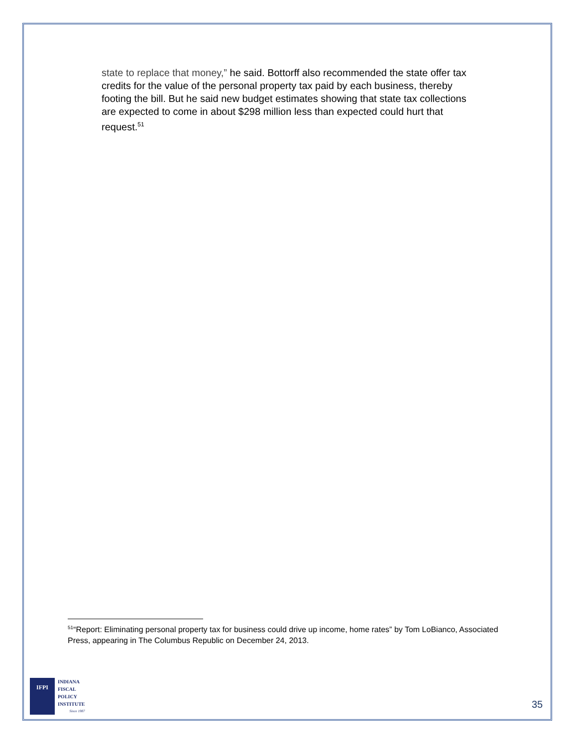state to replace that money,” he said. Bottorff also recommended the state offer tax credits for the value of the personal property tax paid by each business, thereby footing the bill. But he said new budget estimates showing that state tax collections are expected to come in about $298 million less than expected could hurt that request.<sup>51</sup>
<sup>51</sup> “Report: Eliminating personal property tax for business could drive up income, home rates” by Tom LoBianco, Associated Press, appearing in The Columbus Republic on December 24, 2013.
IFPI
INDIANA
FISCAL
POLICY
INSTITUTE
Since 1987
35